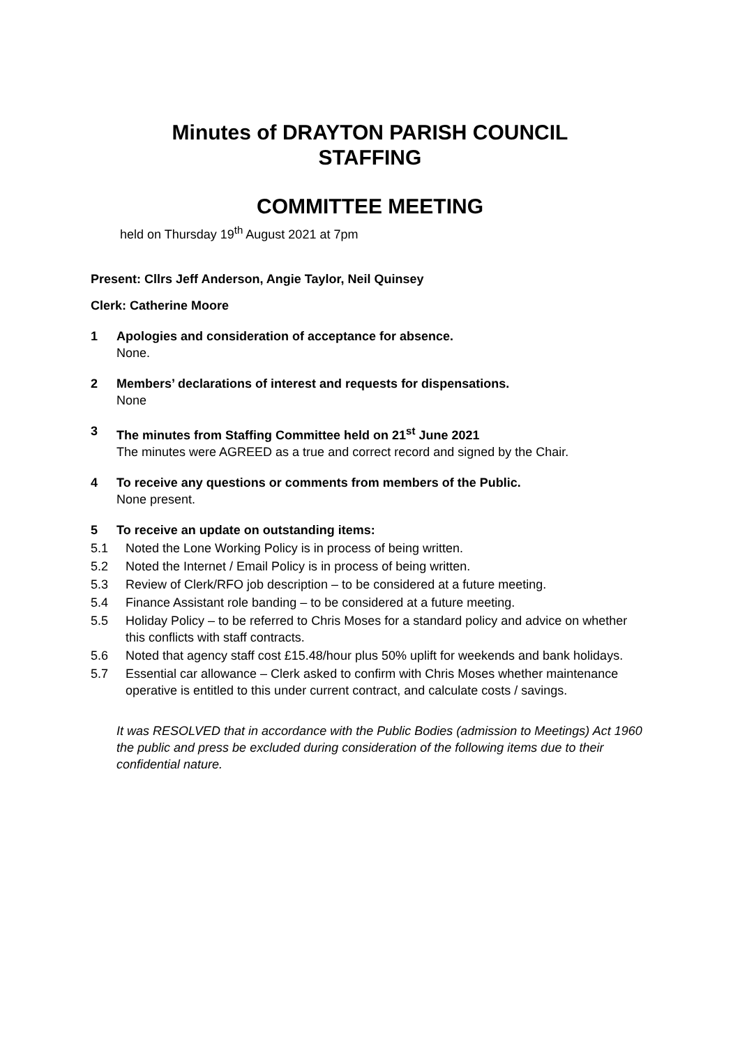Minutes of DRAYTON PARISH COUNCIL
STAFFING
COMMITTEE MEETING
held on Thursday 19<sup>th</sup> August 2021 at 7pm
Present: Cllrs Jeff Anderson, Angie Taylor, Neil Quinsey
Clerk: Catherine Moore
1 Apologies and consideration of acceptance for absence.
None.
2 Members’ declarations of interest and requests for dispensations.
None
3 The minutes from Staffing Committee held on 21<sup>st</sup> June 2021
The minutes were AGREED as a true and correct record and signed by the Chair.
4 To receive any questions or comments from members of the Public.
None present.
5 To receive an update on outstanding items:
5.1 Noted the Lone Working Policy is in process of being written.
5.2 Noted the Internet / Email Policy is in process of being written.
5.3 Review of Clerk/RFO job description – to be considered at a future meeting.
5.4 Finance Assistant role banding – to be considered at a future meeting.
5.5 Holiday Policy – to be referred to Chris Moses for a standard policy and advice on whether this conflicts with staff contracts.
5.6 Noted that agency staff cost £15.48/hour plus 50% uplift for weekends and bank holidays.
5.7 Essential car allowance – Clerk asked to confirm with Chris Moses whether maintenance operative is entitled to this under current contract, and calculate costs / savings.
It was RESOLVED that in accordance with the Public Bodies (admission to Meetings) Act 1960 the public and press be excluded during consideration of the following items due to their confidential nature.